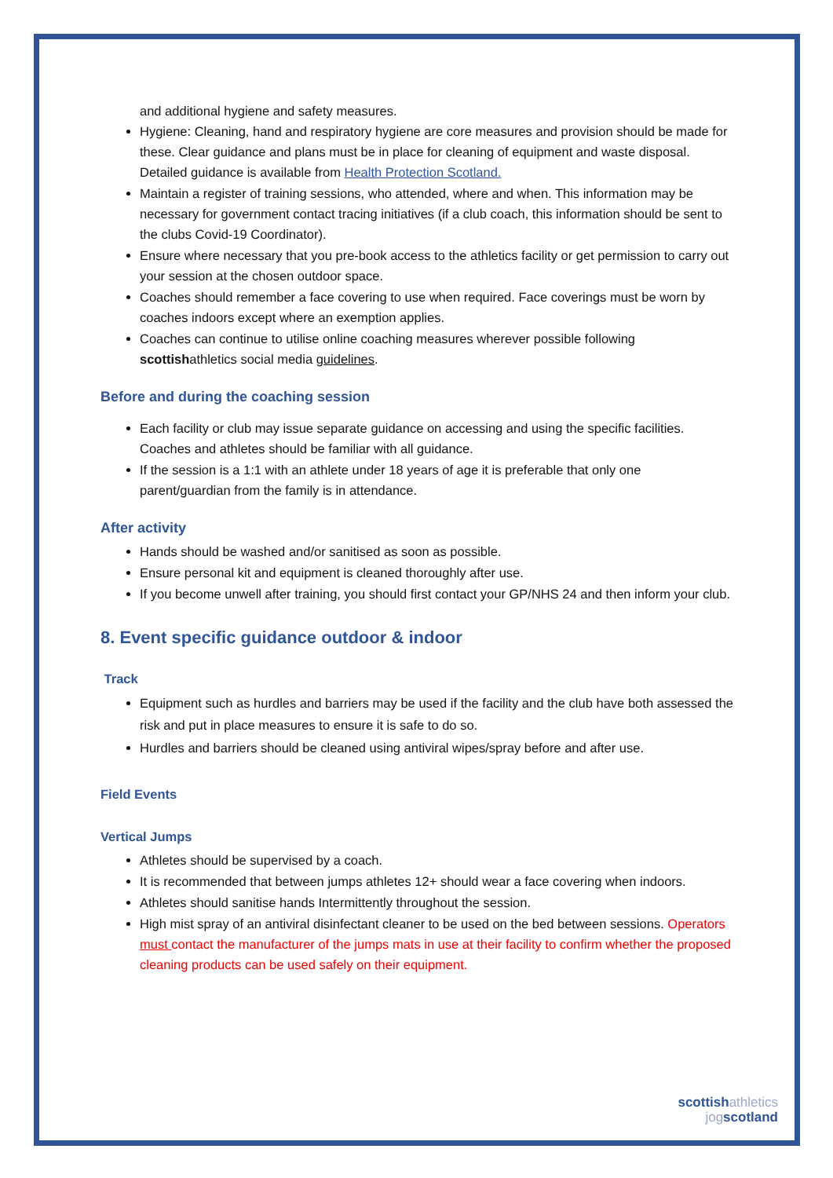and additional hygiene and safety measures.
Hygiene: Cleaning, hand and respiratory hygiene are core measures and provision should be made for these. Clear guidance and plans must be in place for cleaning of equipment and waste disposal. Detailed guidance is available from Health Protection Scotland.
Maintain a register of training sessions, who attended, where and when. This information may be necessary for government contact tracing initiatives (if a club coach, this information should be sent to the clubs Covid-19 Coordinator).
Ensure where necessary that you pre-book access to the athletics facility or get permission to carry out your session at the chosen outdoor space.
Coaches should remember a face covering to use when required. Face coverings must be worn by coaches indoors except where an exemption applies.
Coaches can continue to utilise online coaching measures wherever possible following scottishathletics social media guidelines.
Before and during the coaching session
Each facility or club may issue separate guidance on accessing and using the specific facilities. Coaches and athletes should be familiar with all guidance.
If the session is a 1:1 with an athlete under 18 years of age it is preferable that only one parent/guardian from the family is in attendance.
After activity
Hands should be washed and/or sanitised as soon as possible.
Ensure personal kit and equipment is cleaned thoroughly after use.
If you become unwell after training, you should first contact your GP/NHS 24 and then inform your club.
8. Event specific guidance outdoor & indoor
Track
Equipment such as hurdles and barriers may be used if the facility and the club have both assessed the risk and put in place measures to ensure it is safe to do so.
Hurdles and barriers should be cleaned using antiviral wipes/spray before and after use.
Field Events
Vertical Jumps
Athletes should be supervised by a coach.
It is recommended that between jumps athletes 12+ should wear a face covering when indoors.
Athletes should sanitise hands Intermittently throughout the session.
High mist spray of an antiviral disinfectant cleaner to be used on the bed between sessions. Operators must contact the manufacturer of the jumps mats in use at their facility to confirm whether the proposed cleaning products can be used safely on their equipment.
scottish athletics
jog scotland